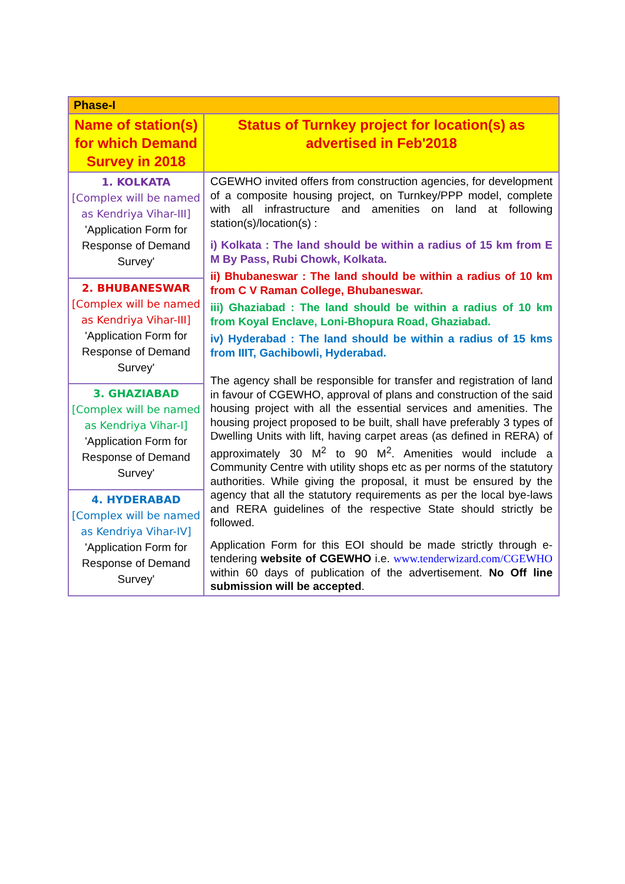| Phase-I | |
| --- | --- |
| Name of station(s) for which Demand Survey in 2018 | Status of Turnkey project for location(s) as advertised in Feb'2018 |
| 1. KOLKATA [Complex will be named as Kendriya Vihar-III] 'Application Form for Response of Demand Survey' | CGEWHO invited offers from construction agencies, for development of a composite housing project, on Turnkey/PPP model, complete with all infrastructure and amenities on land at following station(s)/location(s) : i) Kolkata : The land should be within a radius of 15 km from E M By Pass, Rubi Chowk, Kolkata. ii) Bhubaneswar : The land should be within a radius of 10 km from C V Raman College, Bhubaneswar. iii) Ghaziabad : The land should be within a radius of 10 km from Koyal Enclave, Loni-Bhopura Road, Ghaziabad. iv) Hyderabad : The land should be within a radius of 15 kms from IIIT, Gachibowli, Hyderabad. The agency shall be responsible for transfer and registration of land in favour of CGEWHO, approval of plans and construction of the said housing project with all the essential services and amenities. The housing project proposed to be built, shall have preferably 3 types of Dwelling Units with lift, having carpet areas (as defined in RERA) of approximately 30 M<sup>2</sup> to 90 M<sup>2</sup>. Amenities would include a Community Centre with utility shops etc as per norms of the statutory authorities. While giving the proposal, it must be ensured by the agency that all the statutory requirements as per the local bye-laws and RERA guidelines of the respective State should strictly be followed. Application Form for this EOI should be made strictly through e-tendering website of CGEWHO i.e. www.tenderwizard.com/CGEWHO within 60 days of publication of the advertisement. No Off line submission will be accepted . |
| 2. BHUBANESWAR [Complex will be named as Kendriya Vihar-III] 'Application Form for Response of Demand Survey' | |
| 3. GHAZIABAD [Complex will be named as Kendriya Vihar-I] 'Application Form for Response of Demand Survey' | |
| 4. HYDERABAD [Complex will be named as Kendriya Vihar-IV] 'Application Form for Response of Demand Survey' | |